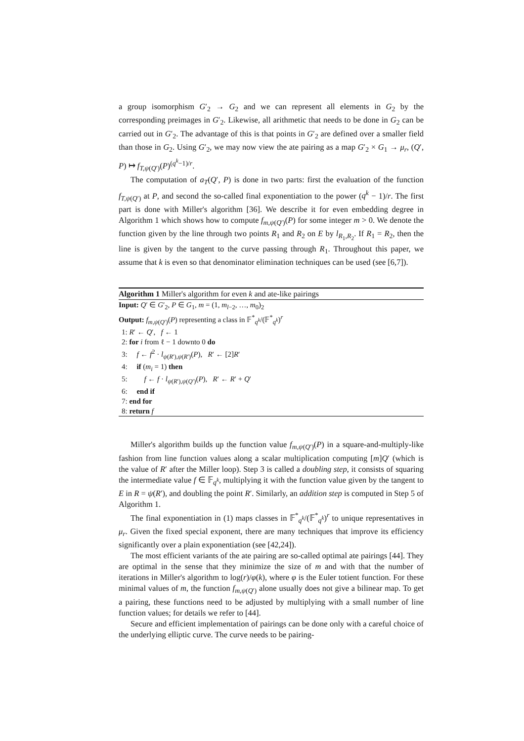a group isomorphism G′<sub>2</sub> → G<sub>2</sub> and we can represent all elements in G<sub>2</sub> by the corresponding preimages in G′<sub>2</sub>. Likewise, all arithmetic that needs to be done in G<sub>2</sub> can be carried out in G′<sub>2</sub>. The advantage of this is that points in G′<sub>2</sub> are defined over a smaller field than those in G<sub>2</sub>. Using G′<sub>2</sub>, we may now view the ate pairing as a map G′<sub>2</sub> × G<sub>1</sub> → μ<sub>r</sub>, (Q′, P) ↦ f<sub>T,ψ(Q′)</sub>(P)<sup>(q<sup>k</sup>−1)/r</sup>.
The computation of a<sub>T</sub>(Q′, P) is done in two parts: first the evaluation of the function f<sub>T,ψ(Q′)</sub> at P, and second the so-called final exponentiation to the power (q<sup>k</sup> − 1)/r. The first part is done with Miller's algorithm [36]. We describe it for even embedding degree in Algorithm 1 which shows how to compute f<sub>m,ψ(Q′)</sub>(P) for some integer m > 0. We denote the function given by the line through two points R<sub>1</sub> and R<sub>2</sub> on E by l<sub>R<sub>1</sub>,R<sub>2</sub></sub>. If R<sub>1</sub> = R<sub>2</sub>, then the line is given by the tangent to the curve passing through R<sub>1</sub>. Throughout this paper, we assume that k is even so that denominator elimination techniques can be used (see [6,7]).
Algorithm 1 Miller's algorithm for even k and ate-like pairings
Input: Q′ ∈ G′<sub>2</sub>, P ∈ G<sub>1</sub>, m = (1, m<sub>l−2</sub>, …, m<sub>0</sub>)<sub>2</sub>
Output: f<sub>m,ψ(Q′)</sub>(P) representing a class in 𝔽<sup>*</sup><sub>q<sup>k</sup></sub>/(𝔽<sup>*</sup><sub>q<sup>k</sup></sub>)<sup>r</sup>
1: R′ ← Q′, f ← 1
2: for i from ℓ − 1 downto 0 do
3: f ← f<sup>2</sup> · l<sub>ψ(R′),ψ(R′)</sub>(P), R′ ← [2]R′
4: if (m<sub>i</sub> = 1) then
5: f ← f · l<sub>ψ(R′),ψ(Q′)</sub>(P), R′ ← R′ + Q′
6: end if
7: end for
8: return f
Miller's algorithm builds up the function value f<sub>m,ψ(Q′)</sub>(P) in a square-and-multiply-like fashion from line function values along a scalar multiplication computing [m]Q′ (which is the value of R′ after the Miller loop). Step 3 is called a doubling step, it consists of squaring the intermediate value f ∈ 𝔽<sub>q<sup>k</sup></sub>, multiplying it with the function value given by the tangent to E in R = ψ(R′), and doubling the point R′. Similarly, an addition step is computed in Step 5 of Algorithm 1.
The final exponentiation in (1) maps classes in 𝔽<sup>*</sup><sub>q<sup>k</sup></sub>/(𝔽<sup>*</sup><sub>q<sup>k</sup></sub>)<sup>r</sup> to unique representatives in μ<sub>r</sub>. Given the fixed special exponent, there are many techniques that improve its efficiency significantly over a plain exponentiation (see [42,24]).
The most efficient variants of the ate pairing are so-called optimal ate pairings [44]. They are optimal in the sense that they minimize the size of m and with that the number of iterations in Miller's algorithm to log(r)/φ(k), where φ is the Euler totient function. For these minimal values of m, the function f<sub>m,ψ(Q′)</sub> alone usually does not give a bilinear map. To get a pairing, these functions need to be adjusted by multiplying with a small number of line function values; for details we refer to [44].
Secure and efficient implementation of pairings can be done only with a careful choice of the underlying elliptic curve. The curve needs to be pairing-